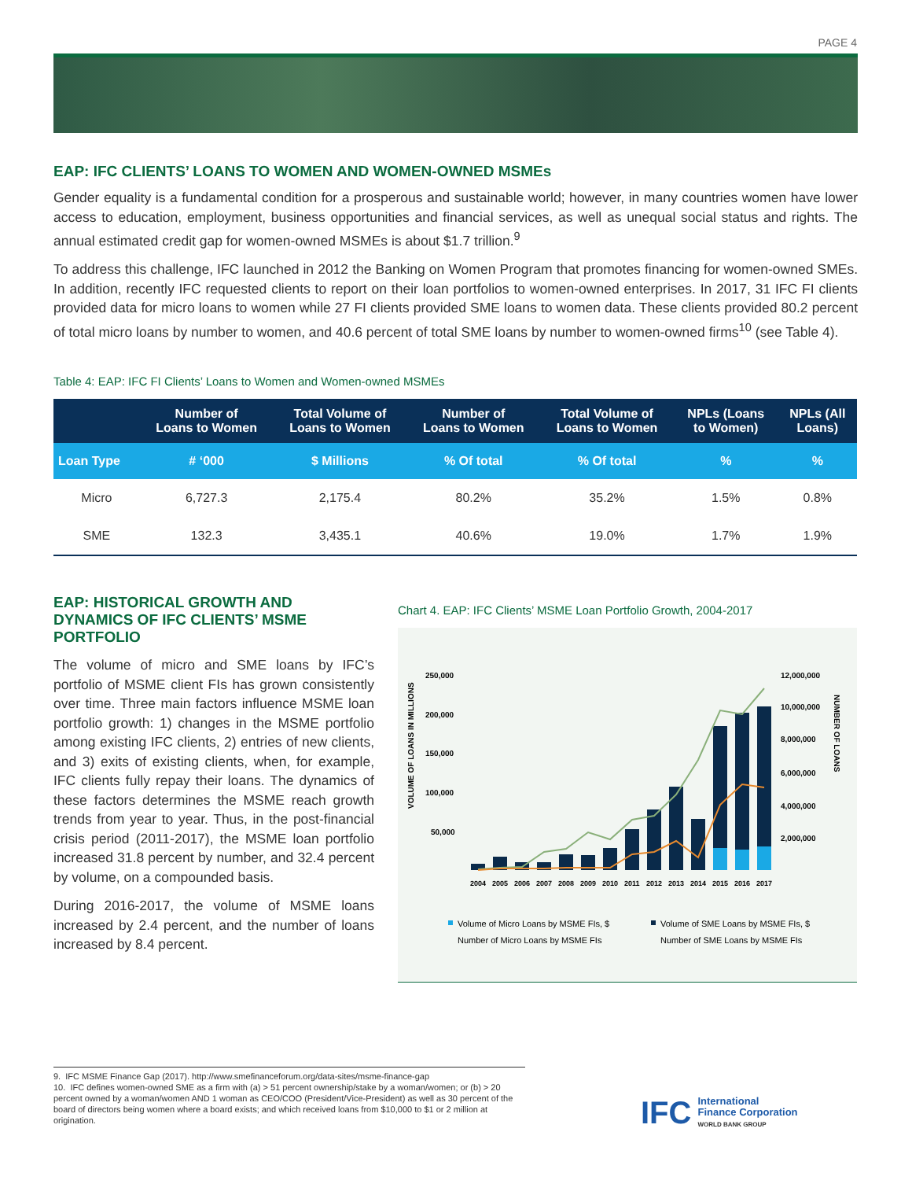PAGE 4
EAP: IFC CLIENTS’ LOANS TO WOMEN AND WOMEN-OWNED MSMEs
Gender equality is a fundamental condition for a prosperous and sustainable world; however, in many countries women have lower access to education, employment, business opportunities and financial services, as well as unequal social status and rights. The annual estimated credit gap for women-owned MSMEs is about $1.7 trillion.<sup>9</sup>
To address this challenge, IFC launched in 2012 the Banking on Women Program that promotes financing for women-owned SMEs. In addition, recently IFC requested clients to report on their loan portfolios to women-owned enterprises. In 2017, 31 IFC FI clients provided data for micro loans to women while 27 FI clients provided SME loans to women data. These clients provided 80.2 percent of total micro loans by number to women, and 40.6 percent of total SME loans by number to women-owned firms<sup>10</sup> (see Table 4).
Table 4: EAP: IFC FI Clients’ Loans to Women and Women-owned MSMEs
| | Number of Loans to Women | Total Volume of Loans to Women | Number of Loans to Women | Total Volume of Loans to Women | NPLs (Loans to Women) | NPLs (All Loans) |
| --- | --- | --- | --- | --- | --- | --- |
| Loan Type | # ‘000 | $ Millions | % Of total | % Of total | % | % |
| Micro | 6,727.3 | 2,175.4 | 80.2% | 35.2% | 1.5% | 0.8% |
| SME | 132.3 | 3,435.1 | 40.6% | 19.0% | 1.7% | 1.9% |
EAP: HISTORICAL GROWTH AND DYNAMICS OF IFC CLIENTS’ MSME PORTFOLIO
The volume of micro and SME loans by IFC’s portfolio of MSME client FIs has grown consistently over time. Three main factors influence MSME loan portfolio growth: 1) changes in the MSME portfolio among existing IFC clients, 2) entries of new clients, and 3) exits of existing clients, when, for example, IFC clients fully repay their loans. The dynamics of these factors determines the MSME reach growth trends from year to year. Thus, in the post-financial crisis period (2011-2017), the MSME loan portfolio increased 31.8 percent by number, and 32.4 percent by volume, on a compounded basis.
During 2016-2017, the volume of MSME loans increased by 2.4 percent, and the number of loans increased by 8.4 percent.
Chart 4. EAP: IFC Clients’ MSME Loan Portfolio Growth, 2004-2017
VOLUME OF LOANS IN MILLIONS
250,000
200,000
150,000
100,000
50,000
12,000,000
10,000,000
8,000,000
6,000,000
4,000,000
2,000,000
NUMBER OF LOANS
2004
2005
2006
2007
2008
2009
2010
2011
2012
2013
2014
2015
2016
2017
Volume of Micro Loans by MSME FIs, $
Volume of SME Loans by MSME FIs, $
Number of Micro Loans by MSME FIs
Number of SME Loans by MSME FIs
9. IFC MSME Finance Gap (2017). http://www.smefinanceforum.org/data-sites/msme-finance-gap
10. IFC defines women-owned SME as a firm with (a) > 51 percent ownership/stake by a woman/women; or (b) > 20 percent owned by a woman/women AND 1 woman as CEO/COO (President/Vice-President) as well as 30 percent of the board of directors being women where a board exists; and which received loans from $10,000 to $1 or 2 million at origination.
IFC International
Finance Corporation
WORLD BANK GROUP